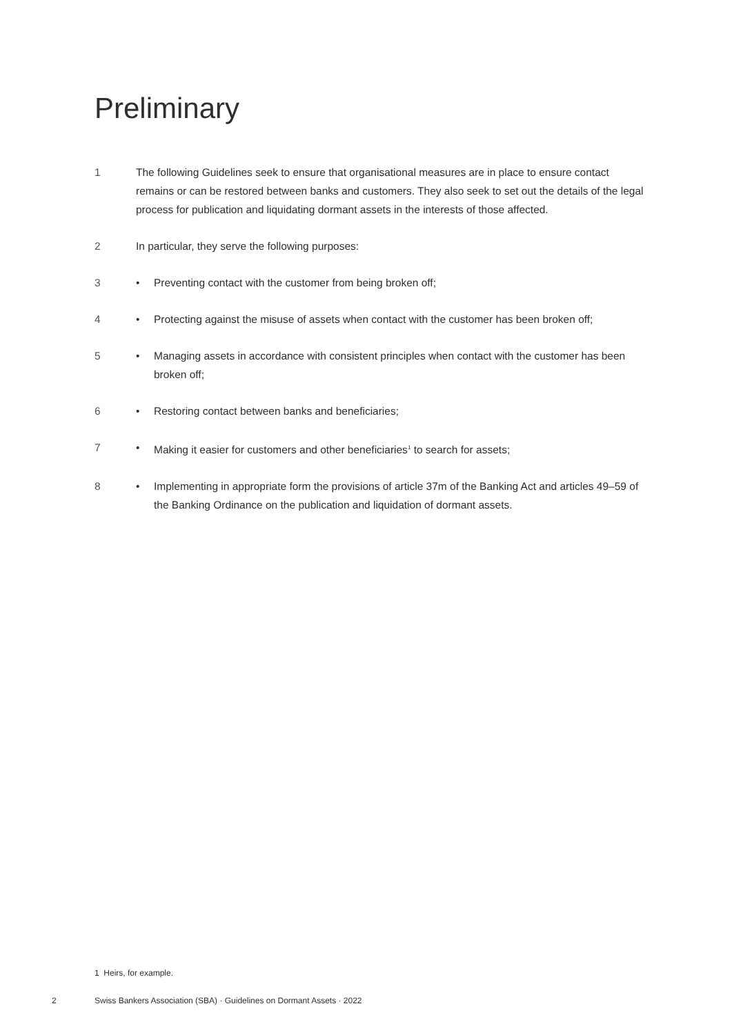Preliminary
1 The following Guidelines seek to ensure that organisational measures are in place to ensure contact remains or can be restored between banks and customers. They also seek to set out the details of the legal process for publication and liquidating dormant assets in the interests of those affected.
2 In particular, they serve the following purposes:
3 • Preventing contact with the customer from being broken off;
4 • Protecting against the misuse of assets when contact with the customer has been broken off;
5 • Managing assets in accordance with consistent principles when contact with the customer has been broken off;
6 • Restoring contact between banks and beneficiaries;
7 • Making it easier for customers and other beneficiaries<sup>1</sup> to search for assets;
8 • Implementing in appropriate form the provisions of article 37m of the Banking Act and articles 49–59 of the Banking Ordinance on the publication and liquidation of dormant assets.
1 Heirs, for example.
2 Swiss Bankers Association (SBA) · Guidelines on Dormant Assets · 2022